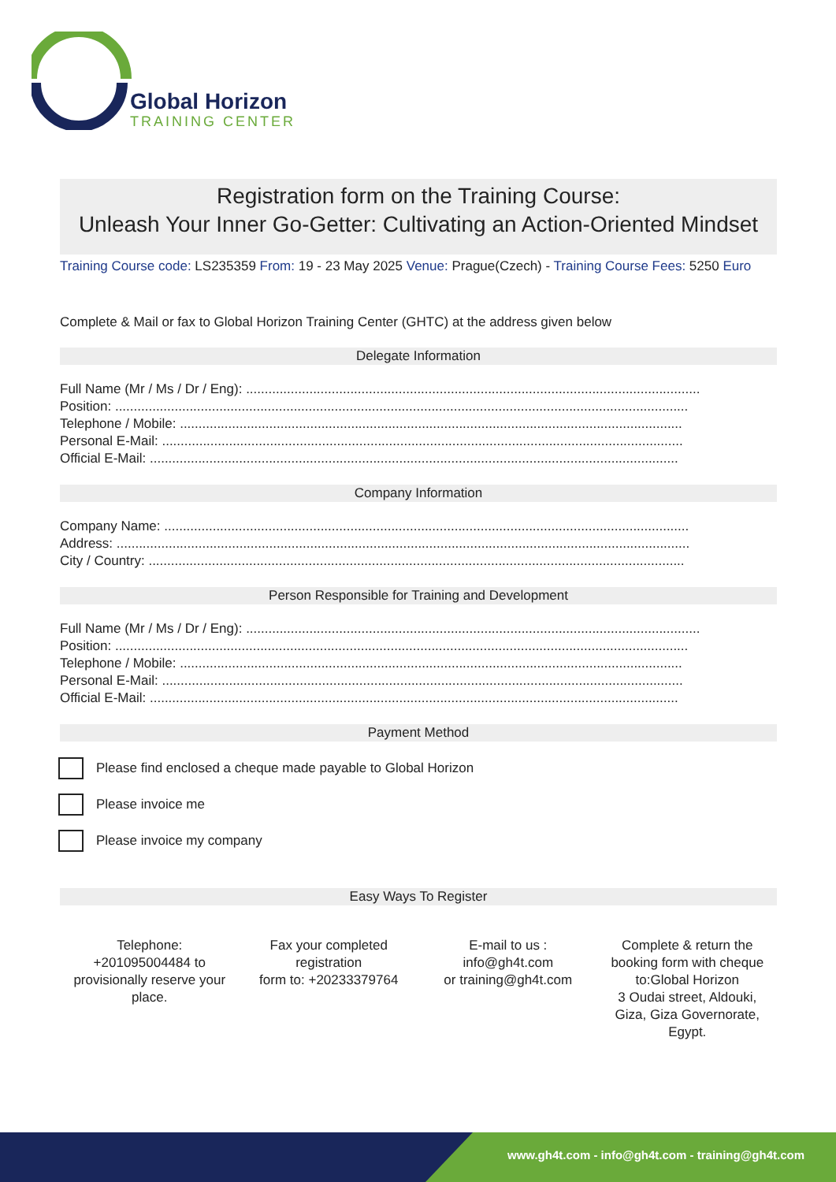Global Horizon
TRAINING CENTER
Registration form on the Training Course:
Unleash Your Inner Go-Getter: Cultivating an Action-Oriented Mindset
Training Course code: LS235359 From: 19 - 23 May 2025 Venue: Prague(Czech) - Training Course Fees: 5250 Euro
Complete & Mail or fax to Global Horizon Training Center (GHTC) at the address given below
Delegate Information
Full Name (Mr / Ms / Dr / Eng): ..........................................................................................................................
Position: ..........................................................................................................................................................
Telephone / Mobile: .......................................................................................................................................
Personal E-Mail: ............................................................................................................................................
Official E-Mail: ..............................................................................................................................................
Company Information
Company Name: .............................................................................................................................................
Address: ..........................................................................................................................................................
City / Country: ................................................................................................................................................
Person Responsible for Training and Development
Full Name (Mr / Ms / Dr / Eng): ..........................................................................................................................
Position: ..........................................................................................................................................................
Telephone / Mobile: .......................................................................................................................................
Personal E-Mail: ............................................................................................................................................
Official E-Mail: ..............................................................................................................................................
Payment Method
Please find enclosed a cheque made payable to Global Horizon
Please invoice me
Please invoice my company
Easy Ways To Register
Telephone:
+201095004484 to
provisionally reserve your
place.
Fax your completed
registration
form to: +20233379764
E-mail to us :
info@gh4t.com
or training@gh4t.com
Complete & return the
booking form with cheque
to:Global Horizon
3 Oudai street, Aldouki,
Giza, Giza Governorate,
Egypt.
www.gh4t.com - info@gh4t.com - training@gh4t.com